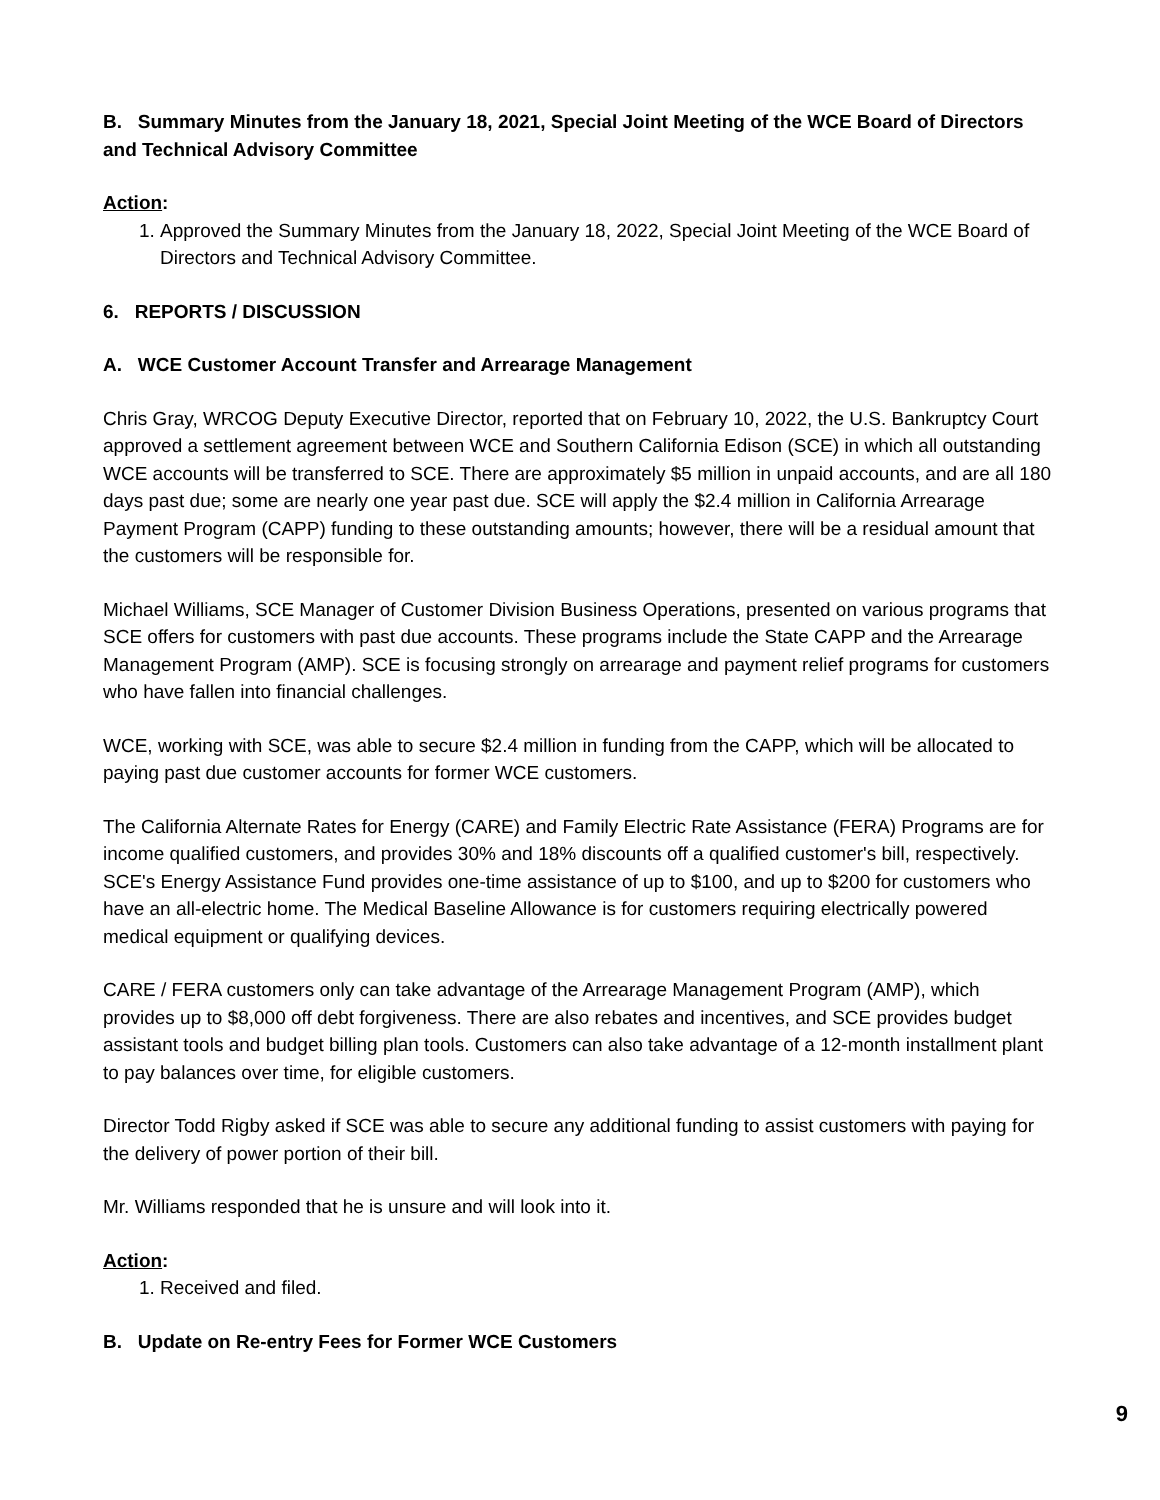B. Summary Minutes from the January 18, 2021, Special Joint Meeting of the WCE Board of Directors and Technical Advisory Committee
Action:
1. Approved the Summary Minutes from the January 18, 2022, Special Joint Meeting of the WCE Board of Directors and Technical Advisory Committee.
6. REPORTS / DISCUSSION
A. WCE Customer Account Transfer and Arrearage Management
Chris Gray, WRCOG Deputy Executive Director, reported that on February 10, 2022, the U.S. Bankruptcy Court approved a settlement agreement between WCE and Southern California Edison (SCE) in which all outstanding WCE accounts will be transferred to SCE. There are approximately $5 million in unpaid accounts, and are all 180 days past due; some are nearly one year past due. SCE will apply the $2.4 million in California Arrearage Payment Program (CAPP) funding to these outstanding amounts; however, there will be a residual amount that the customers will be responsible for.
Michael Williams, SCE Manager of Customer Division Business Operations, presented on various programs that SCE offers for customers with past due accounts. These programs include the State CAPP and the Arrearage Management Program (AMP). SCE is focusing strongly on arrearage and payment relief programs for customers who have fallen into financial challenges.
WCE, working with SCE, was able to secure $2.4 million in funding from the CAPP, which will be allocated to paying past due customer accounts for former WCE customers.
The California Alternate Rates for Energy (CARE) and Family Electric Rate Assistance (FERA) Programs are for income qualified customers, and provides 30% and 18% discounts off a qualified customer's bill, respectively. SCE's Energy Assistance Fund provides one-time assistance of up to $100, and up to $200 for customers who have an all-electric home. The Medical Baseline Allowance is for customers requiring electrically powered medical equipment or qualifying devices.
CARE / FERA customers only can take advantage of the Arrearage Management Program (AMP), which provides up to $8,000 off debt forgiveness. There are also rebates and incentives, and SCE provides budget assistant tools and budget billing plan tools. Customers can also take advantage of a 12-month installment plant to pay balances over time, for eligible customers.
Director Todd Rigby asked if SCE was able to secure any additional funding to assist customers with paying for the delivery of power portion of their bill.
Mr. Williams responded that he is unsure and will look into it.
Action:
1. Received and filed.
B. Update on Re-entry Fees for Former WCE Customers
9